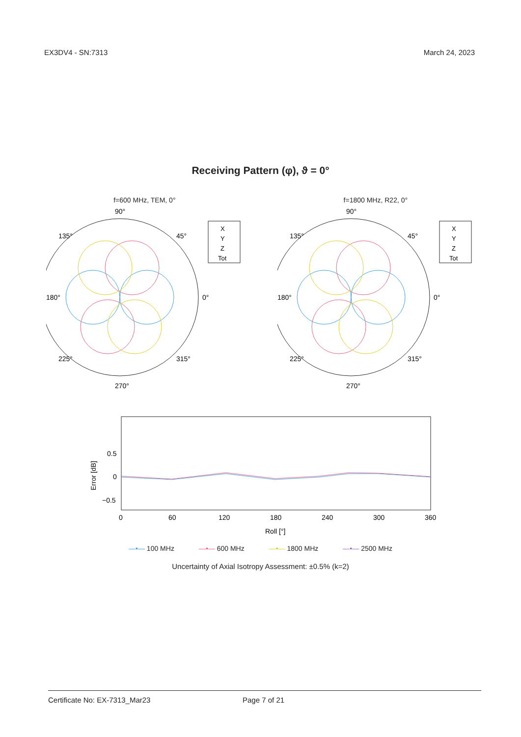EX3DV4 - SN:7313 March 24, 2023
Receiving Pattern (φ), ϑ = 0°
f=600 MHz, TEM, 0°
90°
180°
0°
270°
135°
45°
225°
315°
X
Y
Z
Tot
f=1800 MHz, R22, 0°
90°
180°
0°
270°
135°
45°
225°
315°
X
Y
Z
Tot
0.5
0
−0.5
Error [dB]
0
60
120
180
240
300
360
Roll [°]
—•— 100 MHz —•— 600 MHz —•— 1800 MHz —•— 2500 MHz
Uncertainty of Axial Isotropy Assessment: ±0.5% (k=2)
Certificate No: EX-7313_Mar23 Page 7 of 21